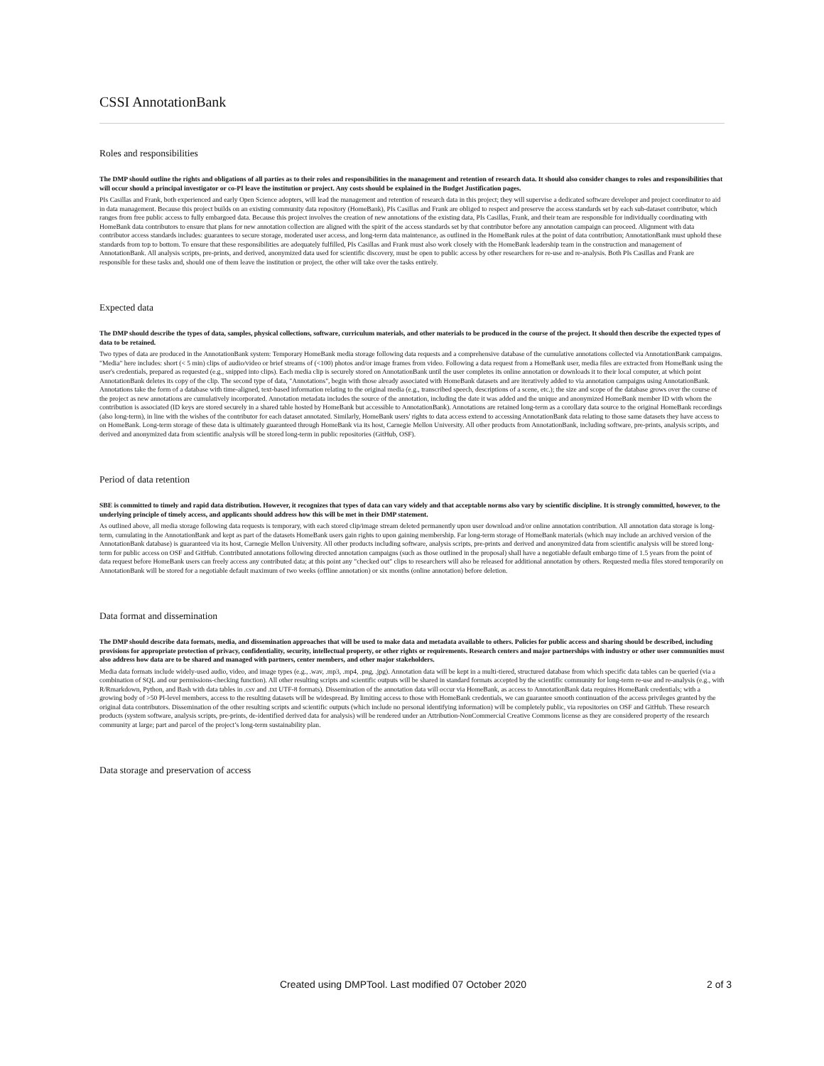CSSI AnnotationBank
Roles and responsibilities
The DMP should outline the rights and obligations of all parties as to their roles and responsibilities in the management and retention of research data. It should also consider changes to roles and responsibilities that will occur should a principal investigator or co-PI leave the institution or project. Any costs should be explained in the Budget Justification pages.
PIs Casillas and Frank, both experienced and early Open Science adopters, will lead the management and retention of research data in this project; they will supervise a dedicated software developer and project coordinator to aid in data management. Because this project builds on an existing community data repository (HomeBank), PIs Casillas and Frank are obliged to respect and preserve the access standards set by each sub-dataset contributor, which ranges from free public access to fully embargoed data. Because this project involves the creation of new annotations of the existing data, PIs Casillas, Frank, and their team are responsible for individually coordinating with HomeBank data contributors to ensure that plans for new annotation collection are aligned with the spirit of the access standards set by that contributor before any annotation campaign can proceed. Alignment with data contributor access standards includes: guarantees to secure storage, moderated user access, and long-term data maintenance, as outlined in the HomeBank rules at the point of data contribution; AnnotationBank must uphold these standards from top to bottom. To ensure that these responsibilities are adequately fulfilled, PIs Casillas and Frank must also work closely with the HomeBank leadership team in the construction and management of AnnotationBank. All analysis scripts, pre-prints, and derived, anonymized data used for scientific discovery, must be open to public access by other researchers for re-use and re-analysis. Both PIs Casillas and Frank are responsible for these tasks and, should one of them leave the institution or project, the other will take over the tasks entirely.
Expected data
The DMP should describe the types of data, samples, physical collections, software, curriculum materials, and other materials to be produced in the course of the project. It should then describe the expected types of data to be retained.
Two types of data are produced in the AnnotationBank system: Temporary HomeBank media storage following data requests and a comprehensive database of the cumulative annotations collected via AnnotationBank campaigns. "Media" here includes: short (< 5 min) clips of audio/video or brief streams of (<100) photos and/or image frames from video. Following a data request from a HomeBank user, media files are extracted from HomeBank using the user's credentials, prepared as requested (e.g., snipped into clips). Each media clip is securely stored on AnnotationBank until the user completes its online annotation or downloads it to their local computer, at which point AnnotationBank deletes its copy of the clip. The second type of data, "Annotations", begin with those already associated with HomeBank datasets and are iteratively added to via annotation campaigns using AnnotationBank. Annotations take the form of a database with time-aligned, text-based information relating to the original media (e.g., transcribed speech, descriptions of a scene, etc.); the size and scope of the database grows over the course of the project as new annotations are cumulatively incorporated. Annotation metadata includes the source of the annotation, including the date it was added and the unique and anonymized HomeBank member ID with whom the contribution is associated (ID keys are stored securely in a shared table hosted by HomeBank but accessible to AnnotationBank). Annotations are retained long-term as a corollary data source to the original HomeBank recordings (also long-term), in line with the wishes of the contributor for each dataset annotated. Similarly, HomeBank users' rights to data access extend to accessing AnnotationBank data relating to those same datasets they have access to on HomeBank. Long-term storage of these data is ultimately guaranteed through HomeBank via its host, Carnegie Mellon University. All other products from AnnotationBank, including software, pre-prints, analysis scripts, and derived and anonymized data from scientific analysis will be stored long-term in public repositories (GitHub, OSF).
Period of data retention
SBE is committed to timely and rapid data distribution. However, it recognizes that types of data can vary widely and that acceptable norms also vary by scientific discipline. It is strongly committed, however, to the underlying principle of timely access, and applicants should address how this will be met in their DMP statement.
As outlined above, all media storage following data requests is temporary, with each stored clip/image stream deleted permanently upon user download and/or online annotation contribution. All annotation data storage is long-term, cumulating in the AnnotationBank and kept as part of the datasets HomeBank users gain rights to upon gaining membership. Far long-term storage of HomeBank materials (which may include an archived version of the AnnotationBank database) is guaranteed via its host, Carnegie Mellon University. All other products including software, analysis scripts, pre-prints and derived and anonymized data from scientific analysis will be stored long-term for public access on OSF and GitHub. Contributed annotations following directed annotation campaigns (such as those outlined in the proposal) shall have a negotiable default embargo time of 1.5 years from the point of data request before HomeBank users can freely access any contributed data; at this point any "checked out" clips to researchers will also be released for additional annotation by others. Requested media files stored temporarily on AnnotationBank will be stored for a negotiable default maximum of two weeks (offline annotation) or six months (online annotation) before deletion.
Data format and dissemination
The DMP should describe data formats, media, and dissemination approaches that will be used to make data and metadata available to others. Policies for public access and sharing should be described, including provisions for appropriate protection of privacy, confidentiality, security, intellectual property, or other rights or requirements. Research centers and major partnerships with industry or other user communities must also address how data are to be shared and managed with partners, center members, and other major stakeholders.
Media data formats include widely-used audio, video, and image types (e.g., .wav, .mp3, .mp4, .png, .jpg). Annotation data will be kept in a multi-tiered, structured database from which specific data tables can be queried (via a combination of SQL and our permissions-checking function). All other resulting scripts and scientific outputs will be shared in standard formats accepted by the scientific community for long-term re-use and re-analysis (e.g., with R/Rmarkdown, Python, and Bash with data tables in .csv and .txt UTF-8 formats). Dissemination of the annotation data will occur via HomeBank, as access to AnnotationBank data requires HomeBank credentials; with a growing body of >50 PI-level members, access to the resulting datasets will be widespread. By limiting access to those with HomeBank credentials, we can guarantee smooth continuation of the access privileges granted by the original data contributors. Dissemination of the other resulting scripts and scientific outputs (which include no personal identifying information) will be completely public, via repositories on OSF and GitHub. These research products (system software, analysis scripts, pre-prints, de-identified derived data for analysis) will be rendered under an Attribution-NonCommercial Creative Commons license as they are considered property of the research community at large; part and parcel of the project’s long-term sustainability plan.
Data storage and preservation of access
Created using DMPTool. Last modified 07 October 2020 2 of 3